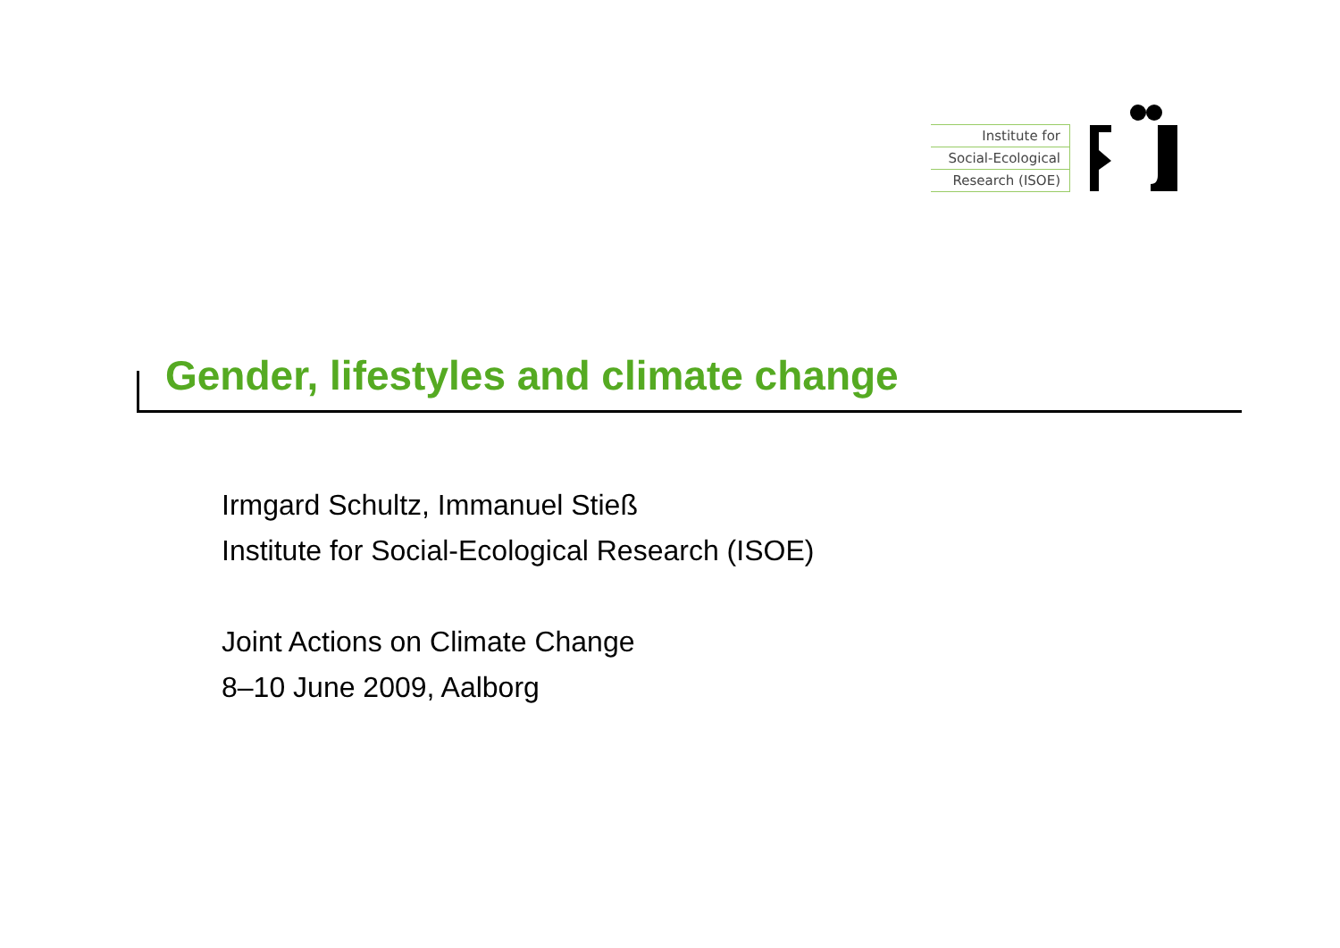Institute for
Social-Ecological
Research (ISOE)
Gender, lifestyles and climate change
Irmgard Schultz, Immanuel Stieß
Institute for Social-Ecological Research (ISOE)
Joint Actions on Climate Change
8–10 June 2009, Aalborg